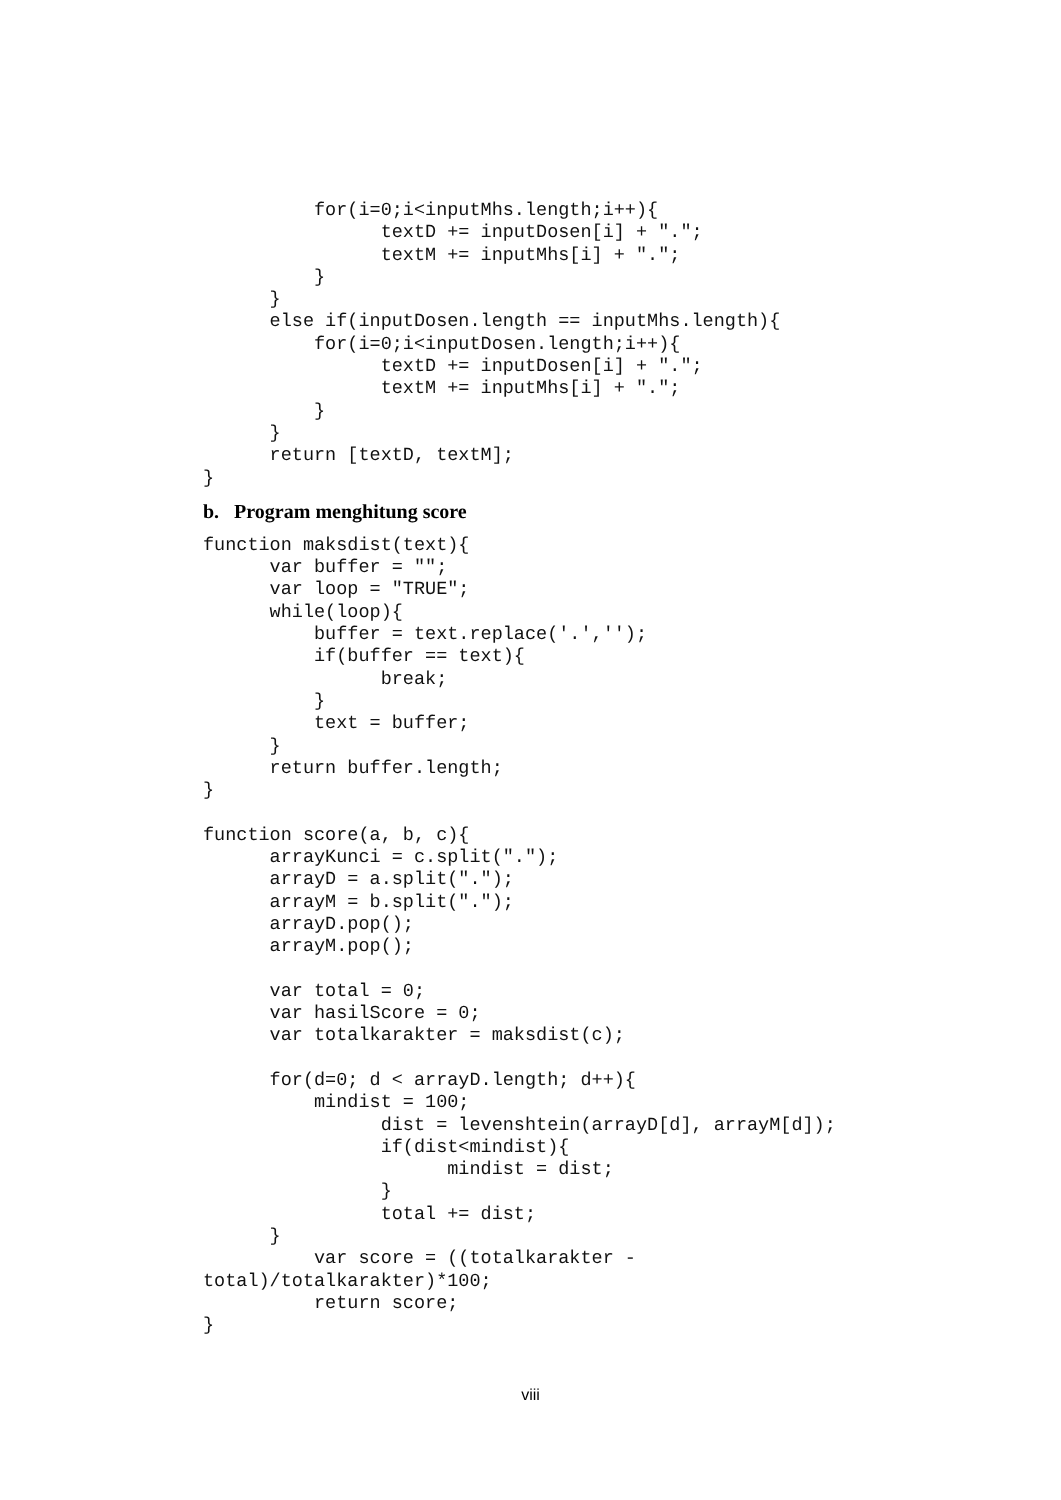for(i=0;i<inputMhs.length;i++){
                textD += inputDosen[i] + ".";
                textM += inputMhs[i] + ".";
          }
      }
      else if(inputDosen.length == inputMhs.length){
          for(i=0;i<inputDosen.length;i++){
                textD += inputDosen[i] + ".";
                textM += inputMhs[i] + ".";
          }
      }
      return [textD, textM];
}
b. Program menghitung score
function maksdist(text){
      var buffer = "";
      var loop = "TRUE";
      while(loop){
          buffer = text.replace('.','');
          if(buffer == text){
                break;
          }
          text = buffer;
      }
      return buffer.length;
}

function score(a, b, c){
      arrayKunci = c.split(".");
      arrayD = a.split(".");
      arrayM = b.split(".");
      arrayD.pop();
      arrayM.pop();

      var total = 0;
      var hasilScore = 0;
      var totalkarakter = maksdist(c);

      for(d=0; d < arrayD.length; d++){
          mindist = 100;
                dist = levenshtein(arrayD[d], arrayM[d]);
                if(dist<mindist){
                      mindist = dist;
                }
                total += dist;
      }
          var score = ((totalkarakter -
total)/totalkarakter)*100;
          return score;
}
viii